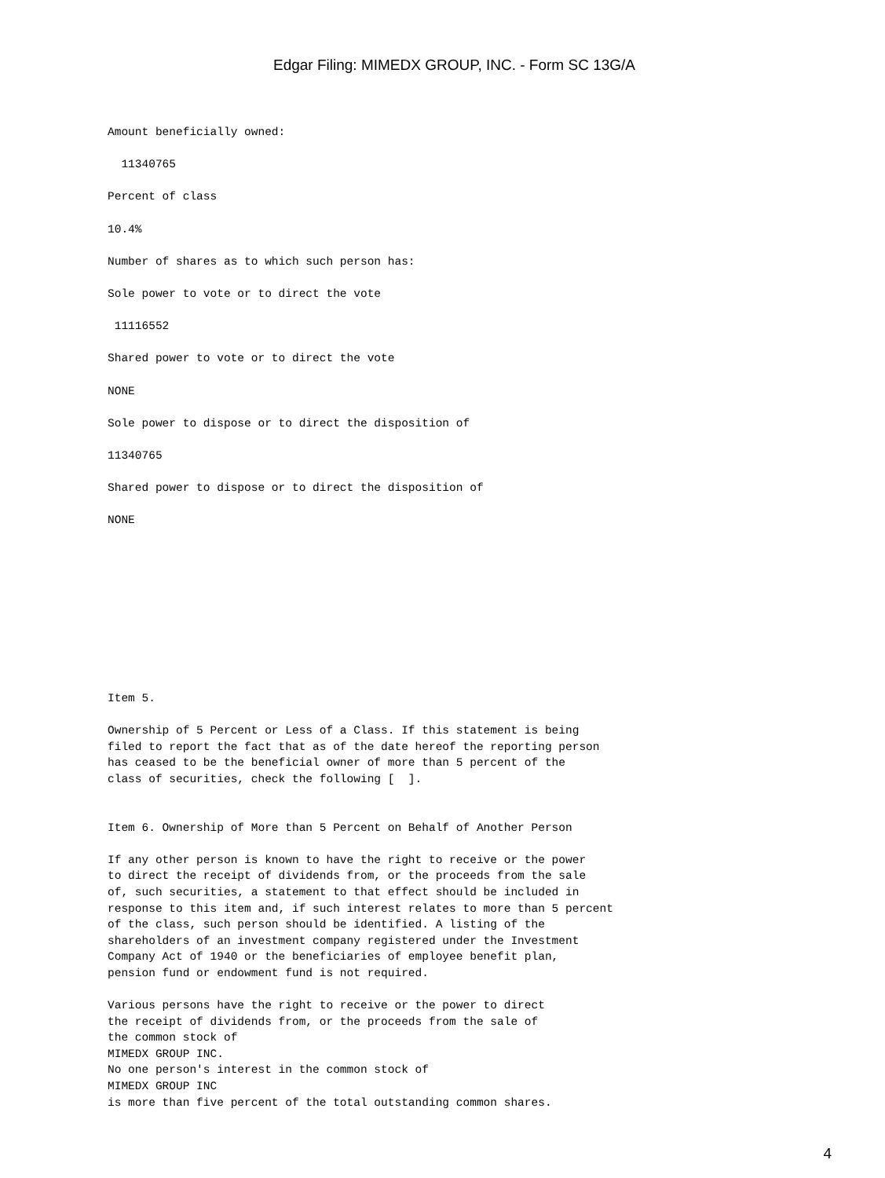Edgar Filing: MIMEDX GROUP, INC. - Form SC 13G/A
Amount beneficially owned:

  11340765

Percent of class

10.4%

Number of shares as to which such person has:

Sole power to vote or to direct the vote

 11116552

Shared power to vote or to direct the vote

NONE

Sole power to dispose or to direct the disposition of

11340765

Shared power to dispose or to direct the disposition of

NONE










Item 5.

Ownership of 5 Percent or Less of a Class. If this statement is being
filed to report the fact that as of the date hereof the reporting person
has ceased to be the beneficial owner of more than 5 percent of the
class of securities, check the following [  ].


Item 6. Ownership of More than 5 Percent on Behalf of Another Person

If any other person is known to have the right to receive or the power
to direct the receipt of dividends from, or the proceeds from the sale
of, such securities, a statement to that effect should be included in
response to this item and, if such interest relates to more than 5 percent
of the class, such person should be identified. A listing of the
shareholders of an investment company registered under the Investment
Company Act of 1940 or the beneficiaries of employee benefit plan,
pension fund or endowment fund is not required.

Various persons have the right to receive or the power to direct
the receipt of dividends from, or the proceeds from the sale of
the common stock of
MIMEDX GROUP INC.
No one person's interest in the common stock of
MIMEDX GROUP INC
is more than five percent of the total outstanding common shares.
4